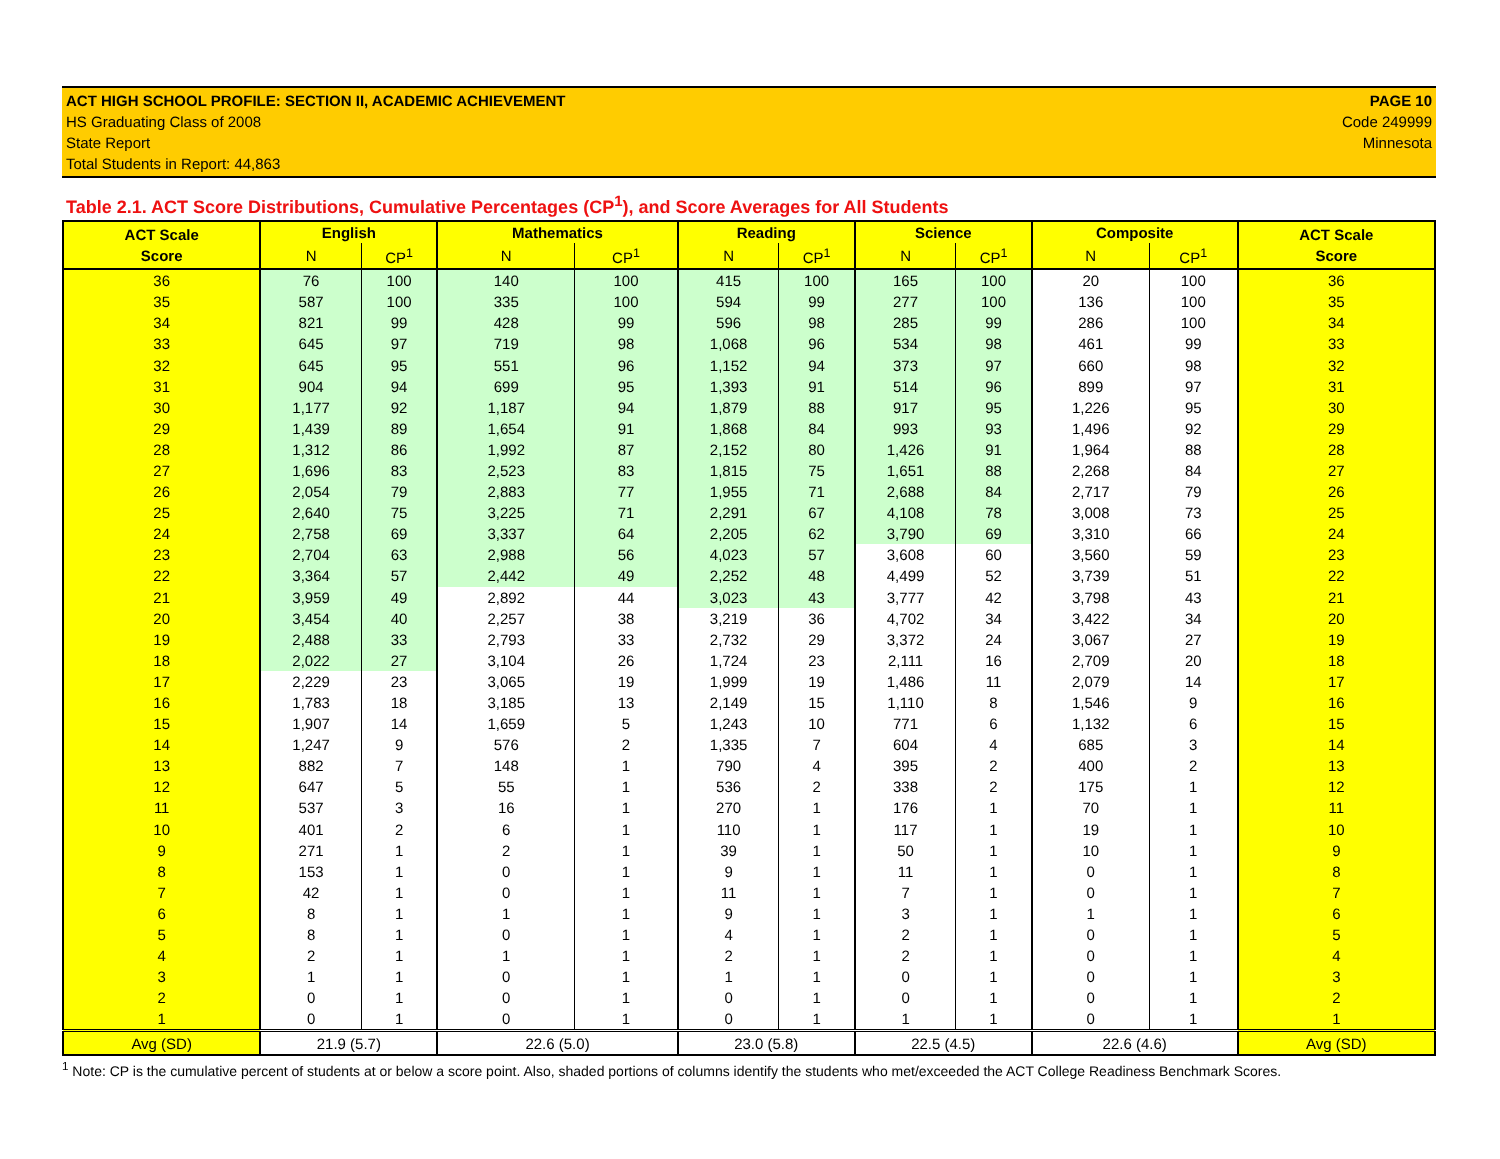ACT HIGH SCHOOL PROFILE: SECTION II, ACADEMIC ACHIEVEMENT
HS Graduating Class of 2008
State Report
Total Students in Report: 44,863
PAGE 10
Code 249999
Minnesota
Table 2.1. ACT Score Distributions, Cumulative Percentages (CP<sup>1</sup>), and Score Averages for All Students
| ACT Scale Score | English | | Mathematics | | Reading | | Science | | Composite | | ACT Scale Score |
| --- | --- | --- | --- | --- | --- | --- | --- | --- | --- | --- | --- |
| | N | CP<sup>1</sup> | N | CP<sup>1</sup> | N | CP<sup>1</sup> | N | CP<sup>1</sup> | N | CP<sup>1</sup> | |
| 36 | 76 | 100 | 140 | 100 | 415 | 100 | 165 | 100 | 20 | 100 | 36 |
| 35 | 587 | 100 | 335 | 100 | 594 | 99 | 277 | 100 | 136 | 100 | 35 |
| 34 | 821 | 99 | 428 | 99 | 596 | 98 | 285 | 99 | 286 | 100 | 34 |
| 33 | 645 | 97 | 719 | 98 | 1,068 | 96 | 534 | 98 | 461 | 99 | 33 |
| 32 | 645 | 95 | 551 | 96 | 1,152 | 94 | 373 | 97 | 660 | 98 | 32 |
| 31 | 904 | 94 | 699 | 95 | 1,393 | 91 | 514 | 96 | 899 | 97 | 31 |
| 30 | 1,177 | 92 | 1,187 | 94 | 1,879 | 88 | 917 | 95 | 1,226 | 95 | 30 |
| 29 | 1,439 | 89 | 1,654 | 91 | 1,868 | 84 | 993 | 93 | 1,496 | 92 | 29 |
| 28 | 1,312 | 86 | 1,992 | 87 | 2,152 | 80 | 1,426 | 91 | 1,964 | 88 | 28 |
| 27 | 1,696 | 83 | 2,523 | 83 | 1,815 | 75 | 1,651 | 88 | 2,268 | 84 | 27 |
| 26 | 2,054 | 79 | 2,883 | 77 | 1,955 | 71 | 2,688 | 84 | 2,717 | 79 | 26 |
| 25 | 2,640 | 75 | 3,225 | 71 | 2,291 | 67 | 4,108 | 78 | 3,008 | 73 | 25 |
| 24 | 2,758 | 69 | 3,337 | 64 | 2,205 | 62 | 3,790 | 69 | 3,310 | 66 | 24 |
| 23 | 2,704 | 63 | 2,988 | 56 | 4,023 | 57 | 3,608 | 60 | 3,560 | 59 | 23 |
| 22 | 3,364 | 57 | 2,442 | 49 | 2,252 | 48 | 4,499 | 52 | 3,739 | 51 | 22 |
| 21 | 3,959 | 49 | 2,892 | 44 | 3,023 | 43 | 3,777 | 42 | 3,798 | 43 | 21 |
| 20 | 3,454 | 40 | 2,257 | 38 | 3,219 | 36 | 4,702 | 34 | 3,422 | 34 | 20 |
| 19 | 2,488 | 33 | 2,793 | 33 | 2,732 | 29 | 3,372 | 24 | 3,067 | 27 | 19 |
| 18 | 2,022 | 27 | 3,104 | 26 | 1,724 | 23 | 2,111 | 16 | 2,709 | 20 | 18 |
| 17 | 2,229 | 23 | 3,065 | 19 | 1,999 | 19 | 1,486 | 11 | 2,079 | 14 | 17 |
| 16 | 1,783 | 18 | 3,185 | 13 | 2,149 | 15 | 1,110 | 8 | 1,546 | 9 | 16 |
| 15 | 1,907 | 14 | 1,659 | 5 | 1,243 | 10 | 771 | 6 | 1,132 | 6 | 15 |
| 14 | 1,247 | 9 | 576 | 2 | 1,335 | 7 | 604 | 4 | 685 | 3 | 14 |
| 13 | 882 | 7 | 148 | 1 | 790 | 4 | 395 | 2 | 400 | 2 | 13 |
| 12 | 647 | 5 | 55 | 1 | 536 | 2 | 338 | 2 | 175 | 1 | 12 |
| 11 | 537 | 3 | 16 | 1 | 270 | 1 | 176 | 1 | 70 | 1 | 11 |
| 10 | 401 | 2 | 6 | 1 | 110 | 1 | 117 | 1 | 19 | 1 | 10 |
| 9 | 271 | 1 | 2 | 1 | 39 | 1 | 50 | 1 | 10 | 1 | 9 |
| 8 | 153 | 1 | 0 | 1 | 9 | 1 | 11 | 1 | 0 | 1 | 8 |
| 7 | 42 | 1 | 0 | 1 | 11 | 1 | 7 | 1 | 0 | 1 | 7 |
| 6 | 8 | 1 | 1 | 1 | 9 | 1 | 3 | 1 | 1 | 1 | 6 |
| 5 | 8 | 1 | 0 | 1 | 4 | 1 | 2 | 1 | 0 | 1 | 5 |
| 4 | 2 | 1 | 1 | 1 | 2 | 1 | 2 | 1 | 0 | 1 | 4 |
| 3 | 1 | 1 | 0 | 1 | 1 | 1 | 0 | 1 | 0 | 1 | 3 |
| 2 | 0 | 1 | 0 | 1 | 0 | 1 | 0 | 1 | 0 | 1 | 2 |
| 1 | 0 | 1 | 0 | 1 | 0 | 1 | 1 | 1 | 0 | 1 | 1 |
| Avg (SD) | 21.9 (5.7) | | 22.6 (5.0) | | 23.0 (5.8) | | 22.5 (4.5) | | 22.6 (4.6) | | Avg (SD) |
<sup>1</sup> Note: CP is the cumulative percent of students at or below a score point. Also, shaded portions of columns identify the students who met/exceeded the ACT College Readiness Benchmark Scores.